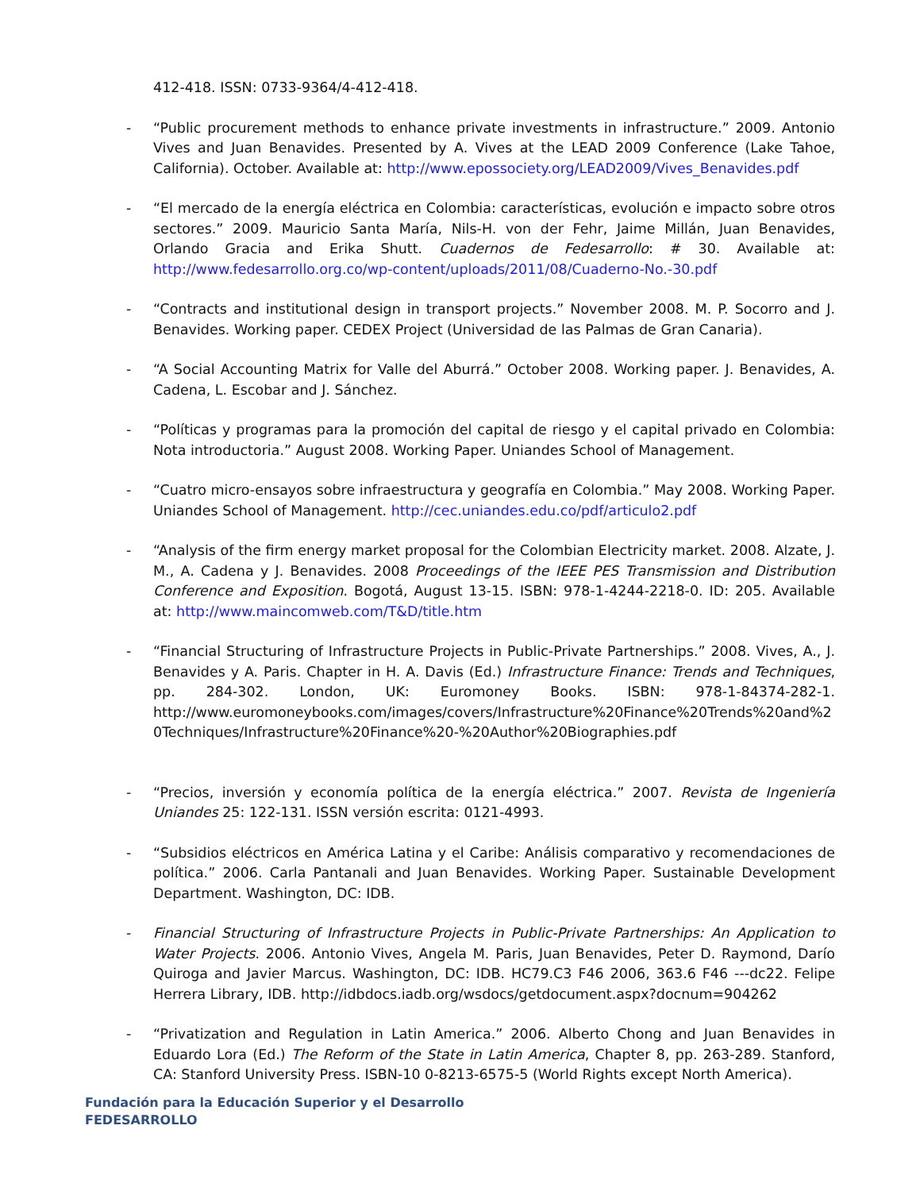412-418. ISSN: 0733-9364/4-412-418.
- “Public procurement methods to enhance private investments in infrastructure.” 2009. Antonio Vives and Juan Benavides. Presented by A. Vives at the LEAD 2009 Conference (Lake Tahoe, California). October. Available at: http://www.epossociety.org/LEAD2009/Vives_Benavides.pdf
- “El mercado de la energía eléctrica en Colombia: características, evolución e impacto sobre otros sectores.” 2009. Mauricio Santa María, Nils-H. von der Fehr, Jaime Millán, Juan Benavides, Orlando Gracia and Erika Shutt. Cuadernos de Fedesarrollo: # 30. Available at: http://www.fedesarrollo.org.co/wp-content/uploads/2011/08/Cuaderno-No.-30.pdf
- “Contracts and institutional design in transport projects.” November 2008. M. P. Socorro and J. Benavides. Working paper. CEDEX Project (Universidad de las Palmas de Gran Canaria).
- “A Social Accounting Matrix for Valle del Aburrá.” October 2008. Working paper. J. Benavides, A. Cadena, L. Escobar and J. Sánchez.
- “Políticas y programas para la promoción del capital de riesgo y el capital privado en Colombia: Nota introductoria.” August 2008. Working Paper. Uniandes School of Management.
- “Cuatro micro-ensayos sobre infraestructura y geografía en Colombia.” May 2008. Working Paper. Uniandes School of Management. http://cec.uniandes.edu.co/pdf/articulo2.pdf
- “Analysis of the firm energy market proposal for the Colombian Electricity market. 2008. Alzate, J. M., A. Cadena y J. Benavides. 2008 Proceedings of the IEEE PES Transmission and Distribution Conference and Exposition. Bogotá, August 13-15. ISBN: 978-1-4244-2218-0. ID: 205. Available at: http://www.maincomweb.com/T&D/title.htm
- “Financial Structuring of Infrastructure Projects in Public-Private Partnerships.” 2008. Vives, A., J. Benavides y A. Paris. Chapter in H. A. Davis (Ed.) Infrastructure Finance: Trends and Techniques, pp. 284-302. London, UK: Euromoney Books. ISBN: 978-1-84374-282-1. http://www.euromoneybooks.com/images/covers/Infrastructure%20Finance%20Trends%20and%20Techniques/Infrastructure%20Finance%20-%20Author%20Biographies.pdf
- “Precios, inversión y economía política de la energía eléctrica.” 2007. Revista de Ingeniería Uniandes 25: 122-131. ISSN versión escrita: 0121-4993.
- “Subsidios eléctricos en América Latina y el Caribe: Análisis comparativo y recomendaciones de política.” 2006. Carla Pantanali and Juan Benavides. Working Paper. Sustainable Development Department. Washington, DC: IDB.
- Financial Structuring of Infrastructure Projects in Public-Private Partnerships: An Application to Water Projects. 2006. Antonio Vives, Angela M. Paris, Juan Benavides, Peter D. Raymond, Darío Quiroga and Javier Marcus. Washington, DC: IDB. HC79.C3 F46 2006, 363.6 F46 ---dc22. Felipe Herrera Library, IDB. http://idbdocs.iadb.org/wsdocs/getdocument.aspx?docnum=904262
- “Privatization and Regulation in Latin America.” 2006. Alberto Chong and Juan Benavides in Eduardo Lora (Ed.) The Reform of the State in Latin America, Chapter 8, pp. 263-289. Stanford, CA: Stanford University Press. ISBN-10 0-8213-6575-5 (World Rights except North America).
Fundación para la Educación Superior y el Desarrollo
FEDESARROLLO